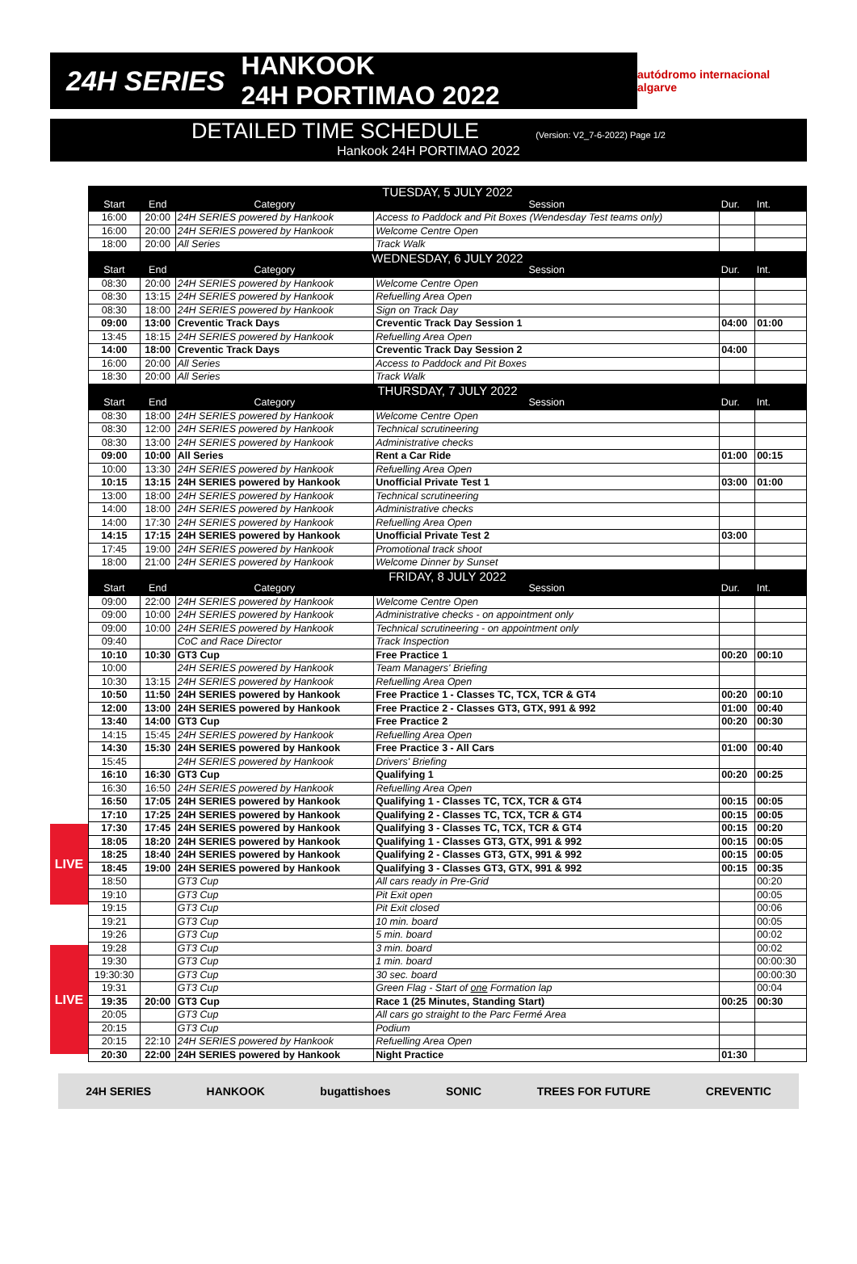24H SERIES
HANKOOK
24H PORTIMAO 2022
autódromo internacional algarve
DETAILED TIME SCHEDULE (Version: V2_7-6-2022) Page 1/2
Hankook 24H PORTIMAO 2022
LIVE
LIVE
| TUESDAY, 5 JULY 2022 | | | | | |
| Start | End | Category | Session | Dur. | Int. |
| 16:00 | 20:00 | 24H SERIES powered by Hankook | Access to Paddock and Pit Boxes (Wendesday Test teams only) | | |
| 16:00 | 20:00 | 24H SERIES powered by Hankook | Welcome Centre Open | | |
| 18:00 | 20:00 | All Series | Track Walk | | |
| WEDNESDAY, 6 JULY 2022 | | | | | |
| Start | End | Category | Session | Dur. | Int. |
| 08:30 | 20:00 | 24H SERIES powered by Hankook | Welcome Centre Open | | |
| 08:30 | 13:15 | 24H SERIES powered by Hankook | Refuelling Area Open | | |
| 08:30 | 18:00 | 24H SERIES powered by Hankook | Sign on Track Day | | |
| 09:00 | 13:00 | Creventic Track Days | Creventic Track Day Session 1 | 04:00 | 01:00 |
| 13:45 | 18:15 | 24H SERIES powered by Hankook | Refuelling Area Open | | |
| 14:00 | 18:00 | Creventic Track Days | Creventic Track Day Session 2 | 04:00 | |
| 16:00 | 20:00 | All Series | Access to Paddock and Pit Boxes | | |
| 18:30 | 20:00 | All Series | Track Walk | | |
| THURSDAY, 7 JULY 2022 | | | | | |
| Start | End | Category | Session | Dur. | Int. |
| 08:30 | 18:00 | 24H SERIES powered by Hankook | Welcome Centre Open | | |
| 08:30 | 12:00 | 24H SERIES powered by Hankook | Technical scrutineering | | |
| 08:30 | 13:00 | 24H SERIES powered by Hankook | Administrative checks | | |
| 09:00 | 10:00 | All Series | Rent a Car Ride | 01:00 | 00:15 |
| 10:00 | 13:30 | 24H SERIES powered by Hankook | Refuelling Area Open | | |
| 10:15 | 13:15 | 24H SERIES powered by Hankook | Unofficial Private Test 1 | 03:00 | 01:00 |
| 13:00 | 18:00 | 24H SERIES powered by Hankook | Technical scrutineering | | |
| 14:00 | 18:00 | 24H SERIES powered by Hankook | Administrative checks | | |
| 14:00 | 17:30 | 24H SERIES powered by Hankook | Refuelling Area Open | | |
| 14:15 | 17:15 | 24H SERIES powered by Hankook | Unofficial Private Test 2 | 03:00 | |
| 17:45 | 19:00 | 24H SERIES powered by Hankook | Promotional track shoot | | |
| 18:00 | 21:00 | 24H SERIES powered by Hankook | Welcome Dinner by Sunset | | |
| FRIDAY, 8 JULY 2022 | | | | | |
| Start | End | Category | Session | Dur. | Int. |
| 09:00 | 22:00 | 24H SERIES powered by Hankook | Welcome Centre Open | | |
| 09:00 | 10:00 | 24H SERIES powered by Hankook | Administrative checks - on appointment only | | |
| 09:00 | 10:00 | 24H SERIES powered by Hankook | Technical scrutineering - on appointment only | | |
| 09:40 | | CoC and Race Director | Track Inspection | | |
| 10:10 | 10:30 | GT3 Cup | Free Practice 1 | 00:20 | 00:10 |
| 10:00 | | 24H SERIES powered by Hankook | Team Managers' Briefing | | |
| 10:30 | 13:15 | 24H SERIES powered by Hankook | Refuelling Area Open | | |
| 10:50 | 11:50 | 24H SERIES powered by Hankook | Free Practice 1 - Classes TC, TCX, TCR & GT4 | 00:20 | 00:10 |
| 12:00 | 13:00 | 24H SERIES powered by Hankook | Free Practice 2 - Classes GT3, GTX, 991 & 992 | 01:00 | 00:40 |
| 13:40 | 14:00 | GT3 Cup | Free Practice 2 | 00:20 | 00:30 |
| 14:15 | 15:45 | 24H SERIES powered by Hankook | Refuelling Area Open | | |
| 14:30 | 15:30 | 24H SERIES powered by Hankook | Free Practice 3 - All Cars | 01:00 | 00:40 |
| 15:45 | | 24H SERIES powered by Hankook | Drivers' Briefing | | |
| 16:10 | 16:30 | GT3 Cup | Qualifying 1 | 00:20 | 00:25 |
| 16:30 | 16:50 | 24H SERIES powered by Hankook | Refuelling Area Open | | |
| 16:50 | 17:05 | 24H SERIES powered by Hankook | Qualifying 1 - Classes TC, TCX, TCR & GT4 | 00:15 | 00:05 |
| 17:10 | 17:25 | 24H SERIES powered by Hankook | Qualifying 2 - Classes TC, TCX, TCR & GT4 | 00:15 | 00:05 |
| 17:30 | 17:45 | 24H SERIES powered by Hankook | Qualifying 3 - Classes TC, TCX, TCR & GT4 | 00:15 | 00:20 |
| 18:05 | 18:20 | 24H SERIES powered by Hankook | Qualifying 1 - Classes GT3, GTX, 991 & 992 | 00:15 | 00:05 |
| 18:25 | 18:40 | 24H SERIES powered by Hankook | Qualifying 2 - Classes GT3, GTX, 991 & 992 | 00:15 | 00:05 |
| 18:45 | 19:00 | 24H SERIES powered by Hankook | Qualifying 3 - Classes GT3, GTX, 991 & 992 | 00:15 | 00:35 |
| 18:50 | | GT3 Cup | All cars ready in Pre-Grid | | 00:20 |
| 19:10 | | GT3 Cup | Pit Exit open | | 00:05 |
| 19:15 | | GT3 Cup | Pit Exit closed | | 00:06 |
| 19:21 | | GT3 Cup | 10 min. board | | 00:05 |
| 19:26 | | GT3 Cup | 5 min. board | | 00:02 |
| 19:28 | | GT3 Cup | 3 min. board | | 00:02 |
| 19:30 | | GT3 Cup | 1 min. board | | 00:00:30 |
| 19:30:30 | | GT3 Cup | 30 sec. board | | 00:00:30 |
| 19:31 | | GT3 Cup | Green Flag - Start of one Formation lap | | 00:04 |
| 19:35 | 20:00 | GT3 Cup | Race 1 (25 Minutes, Standing Start) | 00:25 | 00:30 |
| 20:05 | | GT3 Cup | All cars go straight to the Parc Fermé Area | | |
| 20:15 | | GT3 Cup | Podium | | |
| 20:15 | 22:10 | 24H SERIES powered by Hankook | Refuelling Area Open | | |
| 20:30 | 22:00 | 24H SERIES powered by Hankook | Night Practice | 01:30 | |
24H SERIES HANKOOK bugattishoes SONIC TREES FOR FUTURE CREVENTIC